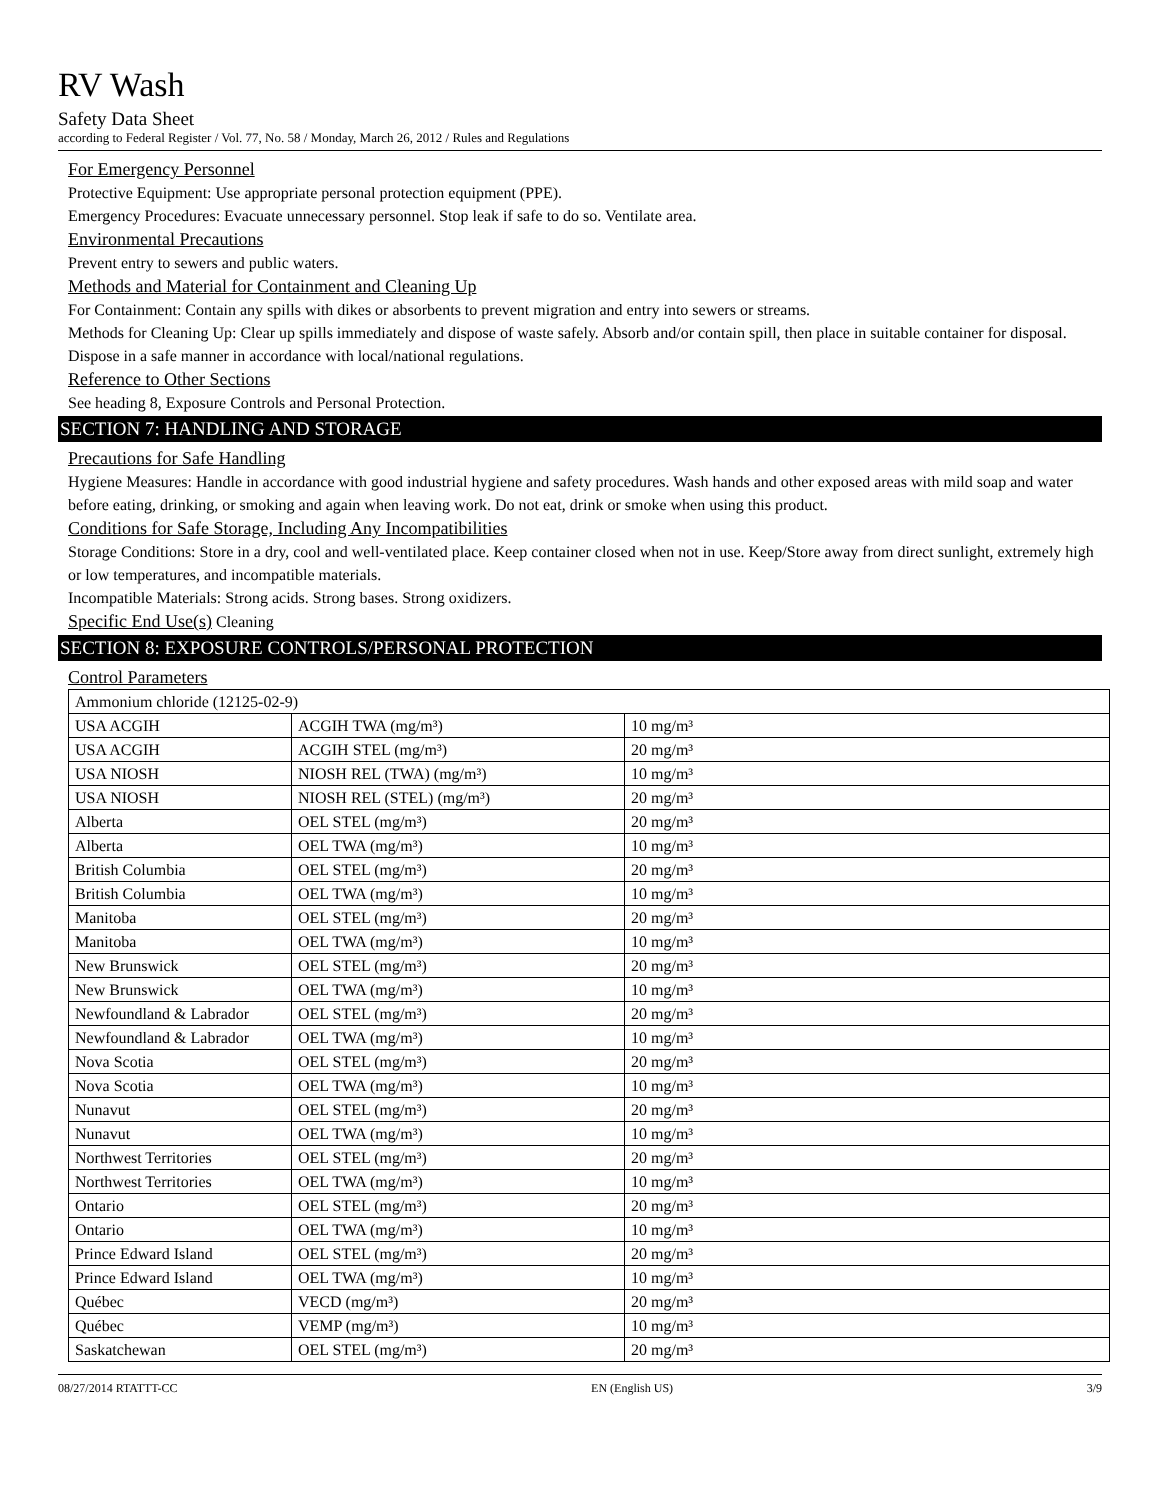RV Wash
Safety Data Sheet
according to Federal Register / Vol. 77, No. 58 / Monday, March 26, 2012 / Rules and Regulations
For Emergency Personnel
Protective Equipment: Use appropriate personal protection equipment (PPE).
Emergency Procedures: Evacuate unnecessary personnel. Stop leak if safe to do so. Ventilate area.
Environmental Precautions
Prevent entry to sewers and public waters.
Methods and Material for Containment and Cleaning Up
For Containment: Contain any spills with dikes or absorbents to prevent migration and entry into sewers or streams.
Methods for Cleaning Up: Clear up spills immediately and dispose of waste safely. Absorb and/or contain spill, then place in suitable container for disposal. Dispose in a safe manner in accordance with local/national regulations.
Reference to Other Sections
See heading 8, Exposure Controls and Personal Protection.
SECTION 7: HANDLING AND STORAGE
Precautions for Safe Handling
Hygiene Measures: Handle in accordance with good industrial hygiene and safety procedures. Wash hands and other exposed areas with mild soap and water before eating, drinking, or smoking and again when leaving work. Do not eat, drink or smoke when using this product.
Conditions for Safe Storage, Including Any Incompatibilities
Storage Conditions: Store in a dry, cool and well-ventilated place. Keep container closed when not in use. Keep/Store away from direct sunlight, extremely high or low temperatures, and incompatible materials.
Incompatible Materials: Strong acids. Strong bases. Strong oxidizers.
Specific End Use(s) Cleaning
SECTION 8: EXPOSURE CONTROLS/PERSONAL PROTECTION
Control Parameters
| Ammonium chloride (12125-02-9) | | |
| USA ACGIH | ACGIH TWA (mg/m³) | 10 mg/m³ |
| USA ACGIH | ACGIH STEL (mg/m³) | 20 mg/m³ |
| USA NIOSH | NIOSH REL (TWA) (mg/m³) | 10 mg/m³ |
| USA NIOSH | NIOSH REL (STEL) (mg/m³) | 20 mg/m³ |
| Alberta | OEL STEL (mg/m³) | 20 mg/m³ |
| Alberta | OEL TWA (mg/m³) | 10 mg/m³ |
| British Columbia | OEL STEL (mg/m³) | 20 mg/m³ |
| British Columbia | OEL TWA (mg/m³) | 10 mg/m³ |
| Manitoba | OEL STEL (mg/m³) | 20 mg/m³ |
| Manitoba | OEL TWA (mg/m³) | 10 mg/m³ |
| New Brunswick | OEL STEL (mg/m³) | 20 mg/m³ |
| New Brunswick | OEL TWA (mg/m³) | 10 mg/m³ |
| Newfoundland & Labrador | OEL STEL (mg/m³) | 20 mg/m³ |
| Newfoundland & Labrador | OEL TWA (mg/m³) | 10 mg/m³ |
| Nova Scotia | OEL STEL (mg/m³) | 20 mg/m³ |
| Nova Scotia | OEL TWA (mg/m³) | 10 mg/m³ |
| Nunavut | OEL STEL (mg/m³) | 20 mg/m³ |
| Nunavut | OEL TWA (mg/m³) | 10 mg/m³ |
| Northwest Territories | OEL STEL (mg/m³) | 20 mg/m³ |
| Northwest Territories | OEL TWA (mg/m³) | 10 mg/m³ |
| Ontario | OEL STEL (mg/m³) | 20 mg/m³ |
| Ontario | OEL TWA (mg/m³) | 10 mg/m³ |
| Prince Edward Island | OEL STEL (mg/m³) | 20 mg/m³ |
| Prince Edward Island | OEL TWA (mg/m³) | 10 mg/m³ |
| Québec | VECD (mg/m³) | 20 mg/m³ |
| Québec | VEMP (mg/m³) | 10 mg/m³ |
| Saskatchewan | OEL STEL (mg/m³) | 20 mg/m³ |
08/27/2014 RTATTT-CC EN (English US) 3/9